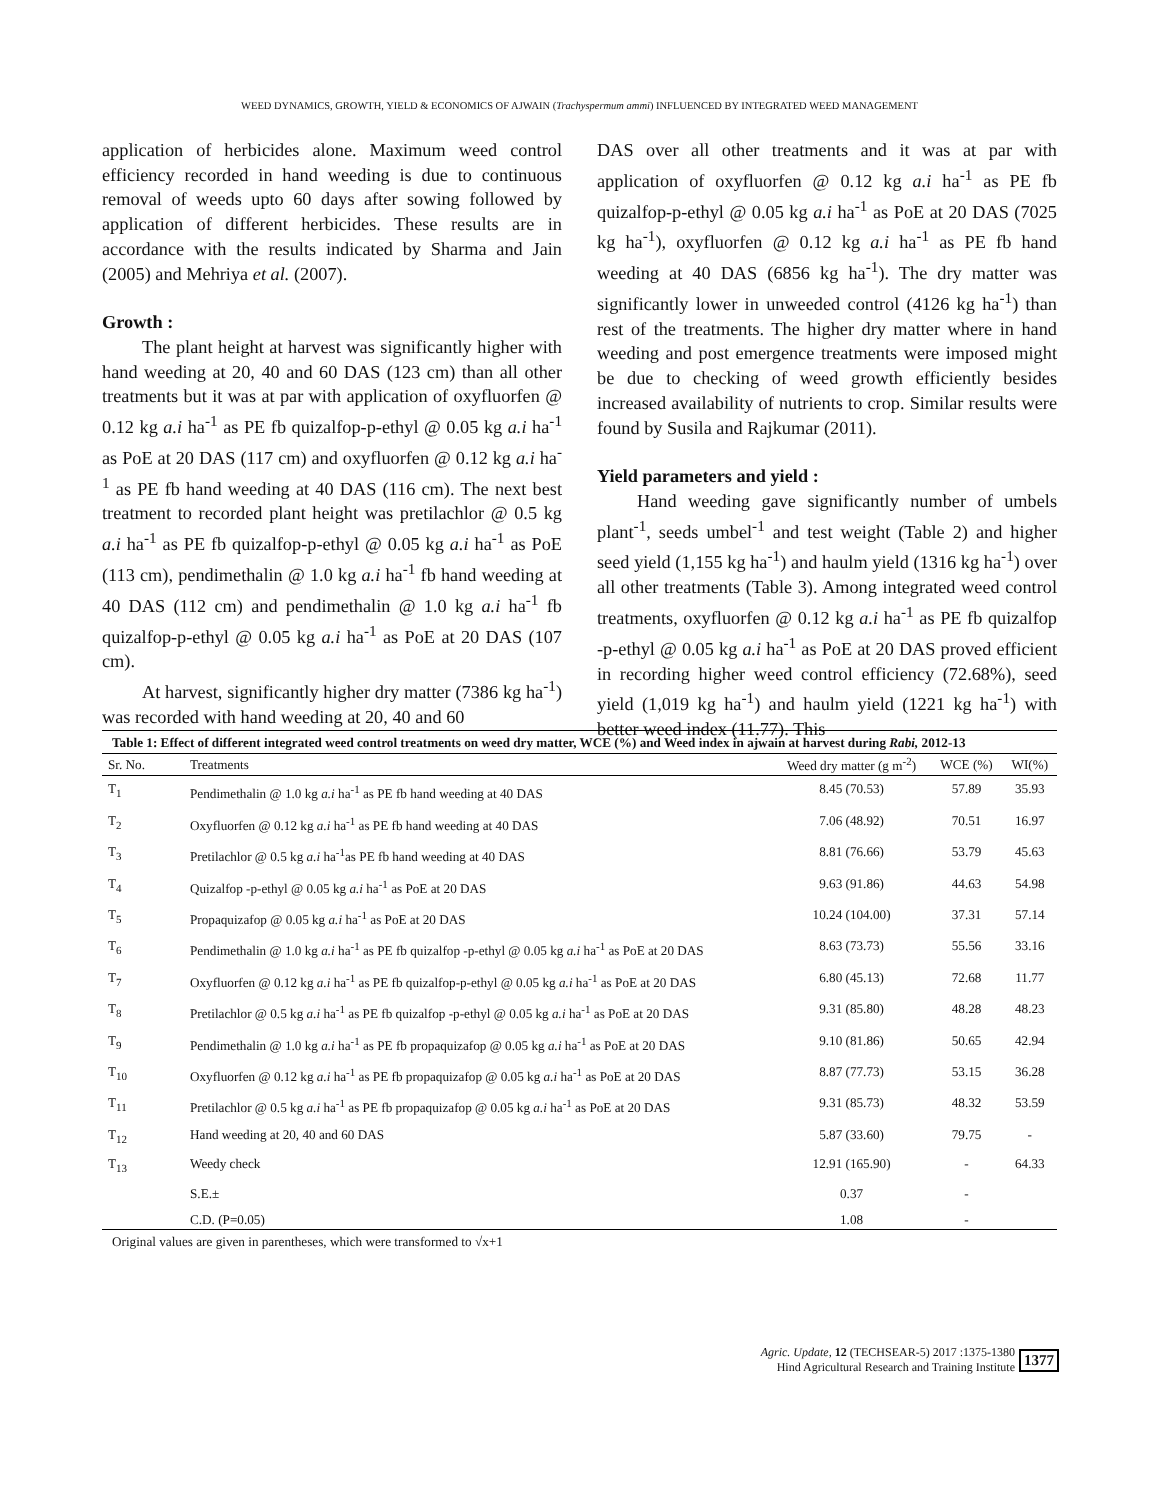WEED DYNAMICS, GROWTH, YIELD & ECONOMICS OF AJWAIN (Trachyspermum ammi) INFLUENCED BY INTEGRATED WEED MANAGEMENT
application of herbicides alone. Maximum weed control efficiency recorded in hand weeding is due to continuous removal of weeds upto 60 days after sowing followed by application of different herbicides. These results are in accordance with the results indicated by Sharma and Jain (2005) and Mehriya et al. (2007).
Growth :
The plant height at harvest was significantly higher with hand weeding at 20, 40 and 60 DAS (123 cm) than all other treatments but it was at par with application of oxyfluorfen @ 0.12 kg a.i ha<sup>-1</sup> as PE fb quizalfop-p-ethyl @ 0.05 kg a.i ha<sup>-1</sup> as PoE at 20 DAS (117 cm) and oxyfluorfen @ 0.12 kg a.i ha<sup>-1</sup> as PE fb hand weeding at 40 DAS (116 cm). The next best treatment to recorded plant height was pretilachlor @ 0.5 kg a.i ha<sup>-1</sup> as PE fb quizalfop-p-ethyl @ 0.05 kg a.i ha<sup>-1</sup> as PoE (113 cm), pendimethalin @ 1.0 kg a.i ha<sup>-1</sup> fb hand weeding at 40 DAS (112 cm) and pendimethalin @ 1.0 kg a.i ha<sup>-1</sup> fb quizalfop-p-ethyl @ 0.05 kg a.i ha<sup>-1</sup> as PoE at 20 DAS (107 cm).
At harvest, significantly higher dry matter (7386 kg ha<sup>-1</sup>) was recorded with hand weeding at 20, 40 and 60
DAS over all other treatments and it was at par with application of oxyfluorfen @ 0.12 kg a.i ha<sup>-1</sup> as PE fb quizalfop-p-ethyl @ 0.05 kg a.i ha<sup>-1</sup> as PoE at 20 DAS (7025 kg ha<sup>-1</sup>), oxyfluorfen @ 0.12 kg a.i ha<sup>-1</sup> as PE fb hand weeding at 40 DAS (6856 kg ha<sup>-1</sup>). The dry matter was significantly lower in unweeded control (4126 kg ha<sup>-1</sup>) than rest of the treatments. The higher dry matter where in hand weeding and post emergence treatments were imposed might be due to checking of weed growth efficiently besides increased availability of nutrients to crop. Similar results were found by Susila and Rajkumar (2011).
Yield parameters and yield :
Hand weeding gave significantly number of umbels plant<sup>-1</sup>, seeds umbel<sup>-1</sup> and test weight (Table 2) and higher seed yield (1,155 kg ha<sup>-1</sup>) and haulm yield (1316 kg ha<sup>-1</sup>) over all other treatments (Table 3). Among integrated weed control treatments, oxyfluorfen @ 0.12 kg a.i ha<sup>-1</sup> as PE fb quizalfop -p-ethyl @ 0.05 kg a.i ha<sup>-1</sup> as PoE at 20 DAS proved efficient in recording higher weed control efficiency (72.68%), seed yield (1,019 kg ha<sup>-1</sup>) and haulm yield (1221 kg ha<sup>-1</sup>) with better weed index (11.77). This
Table 1: Effect of different integrated weed control treatments on weed dry matter, WCE (%) and Weed index in ajwain at harvest during Rabi, 2012-13
| Sr. No. | Treatments | Weed dry matter (g m<sup>-2</sup>) | WCE (%) | WI(%) |
| --- | --- | --- | --- | --- |
| T<sub>1</sub> | Pendimethalin @ 1.0 kg a.i ha<sup>-1</sup> as PE fb hand weeding at 40 DAS | 8.45 (70.53) | 57.89 | 35.93 |
| T<sub>2</sub> | Oxyfluorfen @ 0.12 kg a.i ha<sup>-1</sup> as PE fb hand weeding at 40 DAS | 7.06 (48.92) | 70.51 | 16.97 |
| T<sub>3</sub> | Pretilachlor @ 0.5 kg a.i ha<sup>-1</sup>as PE fb hand weeding at 40 DAS | 8.81 (76.66) | 53.79 | 45.63 |
| T<sub>4</sub> | Quizalfop -p-ethyl @ 0.05 kg a.i ha<sup>-1</sup> as PoE at 20 DAS | 9.63 (91.86) | 44.63 | 54.98 |
| T<sub>5</sub> | Propaquizafop @ 0.05 kg a.i ha<sup>-1</sup> as PoE at 20 DAS | 10.24 (104.00) | 37.31 | 57.14 |
| T<sub>6</sub> | Pendimethalin @ 1.0 kg a.i ha<sup>-1</sup> as PE fb quizalfop -p-ethyl @ 0.05 kg a.i ha<sup>-1</sup> as PoE at 20 DAS | 8.63 (73.73) | 55.56 | 33.16 |
| T<sub>7</sub> | Oxyfluorfen @ 0.12 kg a.i ha<sup>-1</sup> as PE fb quizalfop-p-ethyl @ 0.05 kg a.i ha<sup>-1</sup> as PoE at 20 DAS | 6.80 (45.13) | 72.68 | 11.77 |
| T<sub>8</sub> | Pretilachlor @ 0.5 kg a.i ha<sup>-1</sup> as PE fb quizalfop -p-ethyl @ 0.05 kg a.i ha<sup>-1</sup> as PoE at 20 DAS | 9.31 (85.80) | 48.28 | 48.23 |
| T<sub>9</sub> | Pendimethalin @ 1.0 kg a.i ha<sup>-1</sup> as PE fb propaquizafop @ 0.05 kg a.i ha<sup>-1</sup> as PoE at 20 DAS | 9.10 (81.86) | 50.65 | 42.94 |
| T<sub>10</sub> | Oxyfluorfen @ 0.12 kg a.i ha<sup>-1</sup> as PE fb propaquizafop @ 0.05 kg a.i ha<sup>-1</sup> as PoE at 20 DAS | 8.87 (77.73) | 53.15 | 36.28 |
| T<sub>11</sub> | Pretilachlor @ 0.5 kg a.i ha<sup>-1</sup> as PE fb propaquizafop @ 0.05 kg a.i ha<sup>-1</sup> as PoE at 20 DAS | 9.31 (85.73) | 48.32 | 53.59 |
| T<sub>12</sub> | Hand weeding at 20, 40 and 60 DAS | 5.87 (33.60) | 79.75 | - |
| T<sub>13</sub> | Weedy check | 12.91 (165.90) | - | 64.33 |
| | S.E.± | 0.37 | - | |
| | C.D. (P=0.05) | 1.08 | - | |
Original values are given in parentheses, which were transformed to √x+1
Agric. Update, 12 (TECHSEAR-5) 2017 :1375-1380
Hind Agricultural Research and Training Institute
1377